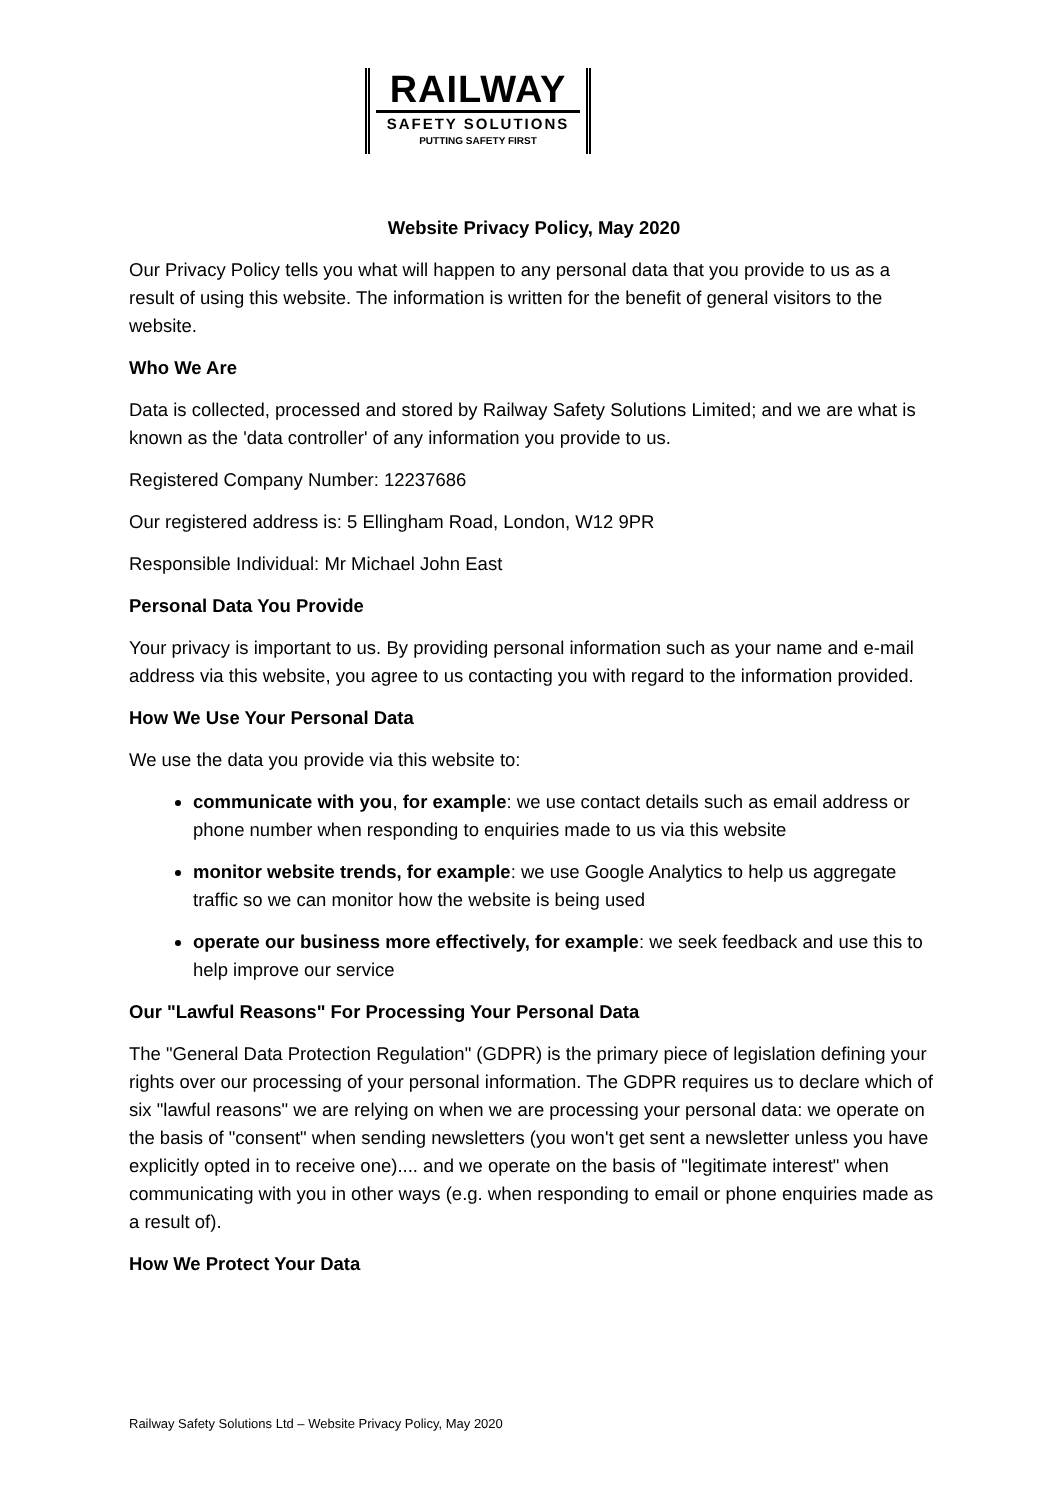RAILWAY
SAFETY SOLUTIONS
PUTTING SAFETY FIRST
Website Privacy Policy, May 2020
Our Privacy Policy tells you what will happen to any personal data that you provide to us as a result of using this website. The information is written for the benefit of general visitors to the website.
Who We Are
Data is collected, processed and stored by Railway Safety Solutions Limited; and we are what is known as the 'data controller' of any information you provide to us.
Registered Company Number: 12237686
Our registered address is: 5 Ellingham Road, London, W12 9PR
Responsible Individual: Mr Michael John East
Personal Data You Provide
Your privacy is important to us. By providing personal information such as your name and e-mail address via this website, you agree to us contacting you with regard to the information provided.
How We Use Your Personal Data
We use the data you provide via this website to:
communicate with you, for example: we use contact details such as email address or phone number when responding to enquiries made to us via this website
monitor website trends, for example: we use Google Analytics to help us aggregate traffic so we can monitor how the website is being used
operate our business more effectively, for example: we seek feedback and use this to help improve our service
Our "Lawful Reasons" For Processing Your Personal Data
The "General Data Protection Regulation" (GDPR) is the primary piece of legislation defining your rights over our processing of your personal information. The GDPR requires us to declare which of six "lawful reasons" we are relying on when we are processing your personal data: we operate on the basis of "consent" when sending newsletters (you won't get sent a newsletter unless you have explicitly opted in to receive one).... and we operate on the basis of "legitimate interest" when communicating with you in other ways (e.g. when responding to email or phone enquiries made as a result of).
How We Protect Your Data
Railway Safety Solutions Ltd – Website Privacy Policy, May 2020